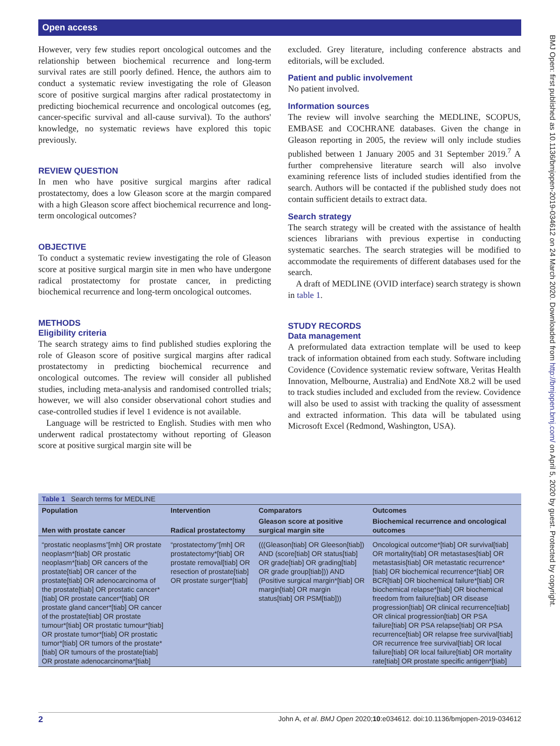Open access
BMJ Open: first published as 10.1136/bmjopen-2019-034612 on 24 March 2020. Downloaded from http://bmjopen.bmj.com/ on April 5, 2020 by guest. Protected by copyright.
However, very few studies report oncological outcomes and the relationship between biochemical recurrence and long-term survival rates are still poorly defined. Hence, the authors aim to conduct a systematic review investigating the role of Gleason score of positive surgical margins after radical prostatectomy in predicting biochemical recurrence and oncological outcomes (eg, cancer-specific survival and all-cause survival). To the authors' knowledge, no systematic reviews have explored this topic previously.
REVIEW QUESTION
In men who have positive surgical margins after radical prostatectomy, does a low Gleason score at the margin compared with a high Gleason score affect biochemical recurrence and long-term oncological outcomes?
OBJECTIVE
To conduct a systematic review investigating the role of Gleason score at positive surgical margin site in men who have undergone radical prostatectomy for prostate cancer, in predicting biochemical recurrence and long-term oncological outcomes.
METHODS
Eligibility criteria
The search strategy aims to find published studies exploring the role of Gleason score of positive surgical margins after radical prostatectomy in predicting biochemical recurrence and oncological outcomes. The review will consider all published studies, including meta-analysis and randomised controlled trials; however, we will also consider observational cohort studies and case-controlled studies if level 1 evidence is not available.
Language will be restricted to English. Studies with men who underwent radical prostatectomy without reporting of Gleason score at positive surgical margin site will be
excluded. Grey literature, including conference abstracts and editorials, will be excluded.
Patient and public involvement
No patient involved.
Information sources
The review will involve searching the MEDLINE, SCOPUS, EMBASE and COCHRANE databases. Given the change in Gleason reporting in 2005, the review will only include studies published between 1 January 2005 and 31 September 2019.<sup>7</sup> A further comprehensive literature search will also involve examining reference lists of included studies identified from the search. Authors will be contacted if the published study does not contain sufficient details to extract data.
Search strategy
The search strategy will be created with the assistance of health sciences librarians with previous expertise in conducting systematic searches. The search strategies will be modified to accommodate the requirements of different databases used for the search.
A draft of MEDLINE (OVID interface) search strategy is shown in table 1.
STUDY RECORDS
Data management
A preformulated data extraction template will be used to keep track of information obtained from each study. Software including Covidence (Covidence systematic review software, Veritas Health Innovation, Melbourne, Australia) and EndNote X8.2 will be used to track studies included and excluded from the review. Covidence will also be used to assist with tracking the quality of assessment and extracted information. This data will be tabulated using Microsoft Excel (Redmond, Washington, USA).
| Table 1 Search terms for MEDLINE | | | |
| --- | --- | --- | --- |
| Population | Intervention | Comparators | Outcomes |
| Men with prostate cancer | Radical prostatectomy | Gleason score at positive surgical margin site | Biochemical recurrence and oncological outcomes |
| “prostatic neoplasms”[mh] OR prostate neoplasm*[tiab] OR prostatic neoplasm*[tiab] OR cancers of the prostate[tiab] OR cancer of the prostate[tiab] OR adenocarcinoma of the prostate[tiab] OR prostatic cancer*[tiab] OR prostate cancer*[tiab] OR prostate gland cancer*[tiab] OR cancer of the prostate[tiab] OR prostate tumour*[tiab] OR prostatic tumour*[tiab] OR prostate tumor*[tiab] OR prostatic tumor*[tiab] OR tumors of the prostate*[tiab] OR tumours of the prostate[tiab] OR prostate adenocarcinoma*[tiab] | “prostatectomy”[mh] OR prostatectomy*[tiab] OR prostate removal[tiab] OR resection of prostate[tiab] OR prostate surger*[tiab] | (((Gleason[tiab] OR Gleeson[tiab]) AND (score[tiab] OR status[tiab] OR grade[tiab] OR grading[tiab] OR grade group[tiab])) AND (Positive surgical margin*[tiab] OR margin[tiab] OR margin status[tiab] OR PSM[tiab])) | Oncological outcome*[tiab] OR survival[tiab] OR mortality[tiab] OR metastases[tiab] OR metastasis[tiab] OR metastatic recurrence*[tiab] OR biochemical recurrence*[tiab] OR BCR[tiab] OR biochemical failure*[tiab] OR biochemical relapse*[tiab] OR biochemical freedom from failure[tiab] OR disease progression[tiab] OR clinical recurrence[tiab] OR clinical progression[tiab] OR PSA failure[tiab] OR PSA relapse[tiab] OR PSA recurrence[tiab] OR relapse free survival[tiab] OR recurrence free survival[tiab] OR local failure[tiab] OR local failure[tiab] OR mortality rate[tiab] OR prostate specific antigen*[tiab] |
2 John A, et al. BMJ Open 2020;10:e034612. doi:10.1136/bmjopen-2019-034612